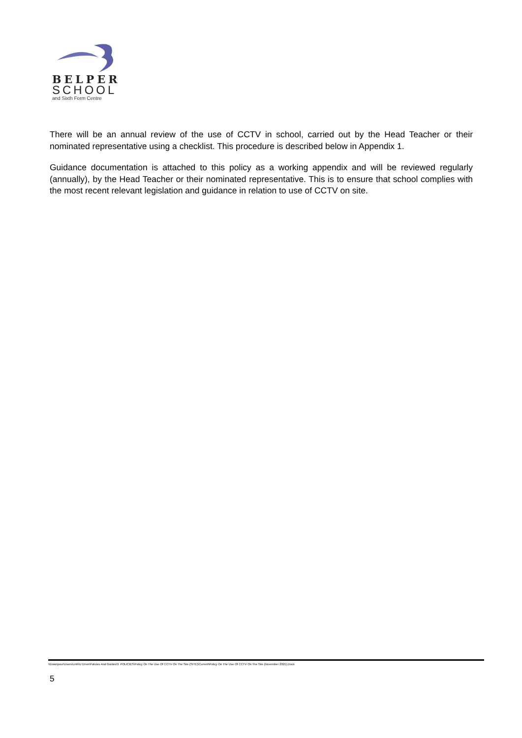BELPER
SCHOOL
and Sixth Form Centre
There will be an annual review of the use of CCTV in school, carried out by the Head Teacher or their nominated representative using a checklist. This procedure is described below in Appendix 1.
Guidance documentation is attached to this policy as a working appendix and will be reviewed regularly (annually), by the Head Teacher or their nominated representative. This is to ensure that school complies with the most recent relevant legislation and guidance in relation to use of CCTV on site.
\\Downpour\Users\Lmh\U Drive\Policies And Guides\3. POLICIES\Policy On The Use Of CCTV On The Site (SITE)\Current\Policy On The Use Of CCTV On The Site (November 2021).Docx
5